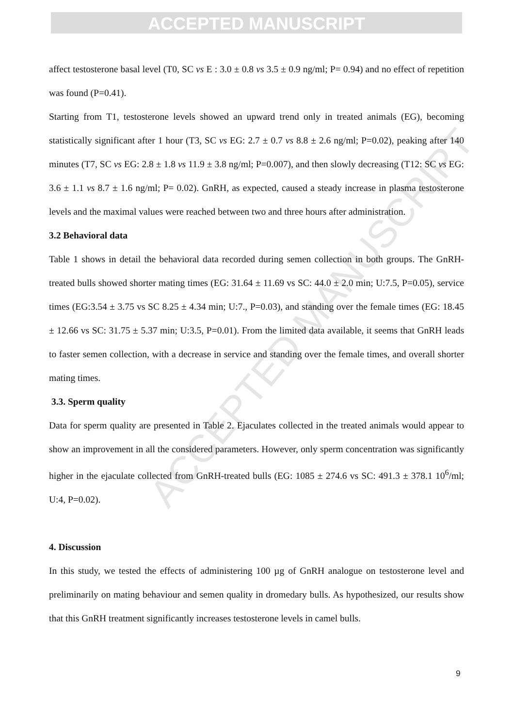ACCEPTED MANUSCRIPT
ACCEPTED MANUSCRIPT
affect testosterone basal level (T0, SC vs E : 3.0 ± 0.8 vs 3.5 ± 0.9 ng/ml; P= 0.94) and no effect of repetition was found (P=0.41).
Starting from T1, testosterone levels showed an upward trend only in treated animals (EG), becoming statistically significant after 1 hour (T3, SC vs EG: 2.7 ± 0.7 vs 8.8 ± 2.6 ng/ml; P=0.02), peaking after 140 minutes (T7, SC vs EG: 2.8 ± 1.8 vs 11.9 ± 3.8 ng/ml; P=0.007), and then slowly decreasing (T12: SC vs EG: 3.6 ± 1.1 vs 8.7 ± 1.6 ng/ml; P= 0.02). GnRH, as expected, caused a steady increase in plasma testosterone levels and the maximal values were reached between two and three hours after administration.
3.2 Behavioral data
Table 1 shows in detail the behavioral data recorded during semen collection in both groups. The GnRH-treated bulls showed shorter mating times (EG: 31.64 ± 11.69 vs SC: 44.0 ± 2.0 min; U:7.5, P=0.05), service times (EG:3.54 ± 3.75 vs SC 8.25 ± 4.34 min; U:7., P=0.03), and standing over the female times (EG: 18.45 ± 12.66 vs SC: 31.75 ± 5.37 min; U:3.5, P=0.01). From the limited data available, it seems that GnRH leads to faster semen collection, with a decrease in service and standing over the female times, and overall shorter mating times.
3.3. Sperm quality
Data for sperm quality are presented in Table 2. Ejaculates collected in the treated animals would appear to show an improvement in all the considered parameters. However, only sperm concentration was significantly higher in the ejaculate collected from GnRH-treated bulls (EG: 1085 ± 274.6 vs SC: 491.3 ± 378.1 10<sup>6</sup>/ml; U:4, P=0.02).
4. Discussion
In this study, we tested the effects of administering 100 µg of GnRH analogue on testosterone level and preliminarily on mating behaviour and semen quality in dromedary bulls. As hypothesized, our results show that this GnRH treatment significantly increases testosterone levels in camel bulls.
9